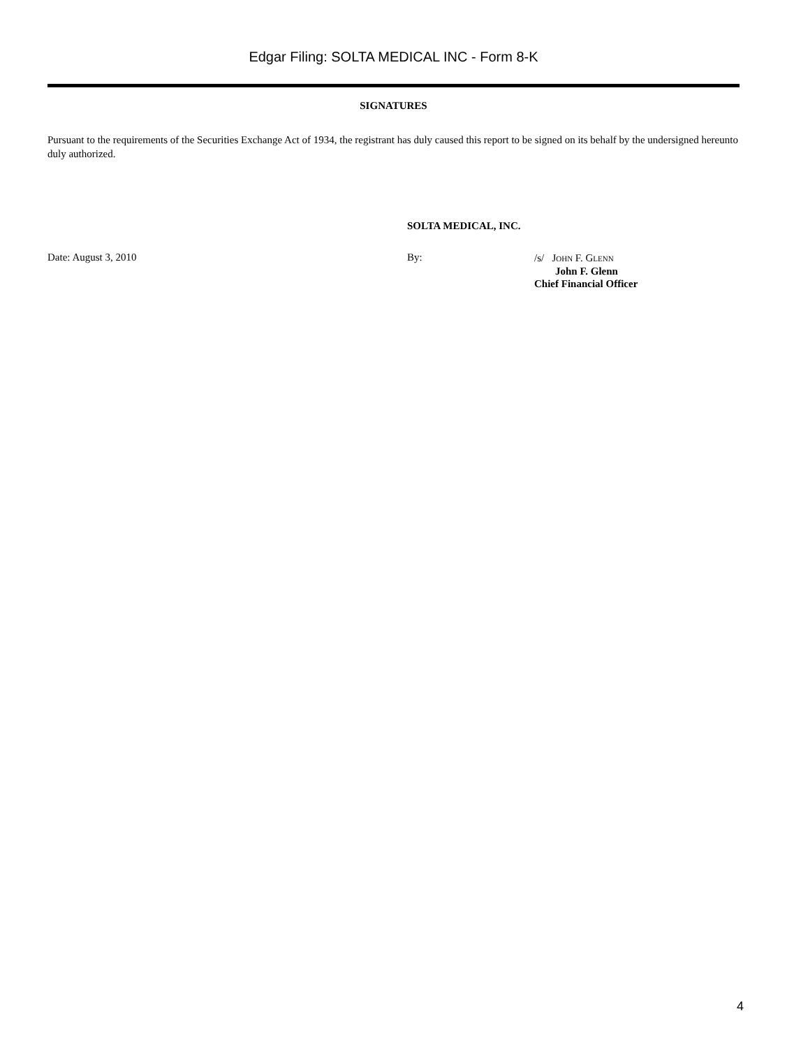Edgar Filing: SOLTA MEDICAL INC - Form 8-K
SIGNATURES
Pursuant to the requirements of the Securities Exchange Act of 1934, the registrant has duly caused this report to be signed on its behalf by the undersigned hereunto duly authorized.
SOLTA MEDICAL, INC.
Date: August 3, 2010 By:
/s/ JOHN F. GLENN
John F. Glenn
Chief Financial Officer
4